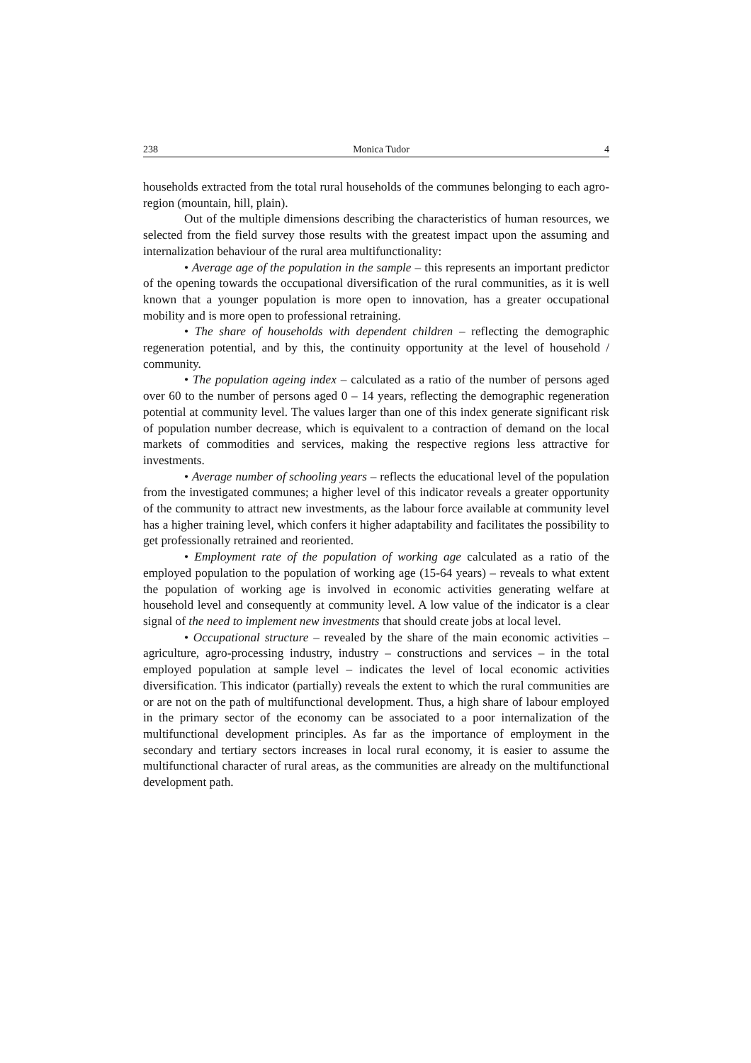238 Monica Tudor 4
households extracted from the total rural households of the communes belonging to each agro-region (mountain, hill, plain).
Out of the multiple dimensions describing the characteristics of human resources, we selected from the field survey those results with the greatest impact upon the assuming and internalization behaviour of the rural area multifunctionality:
• Average age of the population in the sample – this represents an important predictor of the opening towards the occupational diversification of the rural communities, as it is well known that a younger population is more open to innovation, has a greater occupational mobility and is more open to professional retraining.
• The share of households with dependent children – reflecting the demographic regeneration potential, and by this, the continuity opportunity at the level of household / community.
• The population ageing index – calculated as a ratio of the number of persons aged over 60 to the number of persons aged 0 – 14 years, reflecting the demographic regeneration potential at community level. The values larger than one of this index generate significant risk of population number decrease, which is equivalent to a contraction of demand on the local markets of commodities and services, making the respective regions less attractive for investments.
• Average number of schooling years – reflects the educational level of the population from the investigated communes; a higher level of this indicator reveals a greater opportunity of the community to attract new investments, as the labour force available at community level has a higher training level, which confers it higher adaptability and facilitates the possibility to get professionally retrained and reoriented.
• Employment rate of the population of working age calculated as a ratio of the employed population to the population of working age (15-64 years) – reveals to what extent the population of working age is involved in economic activities generating welfare at household level and consequently at community level. A low value of the indicator is a clear signal of the need to implement new investments that should create jobs at local level.
• Occupational structure – revealed by the share of the main economic activities – agriculture, agro-processing industry, industry – constructions and services – in the total employed population at sample level – indicates the level of local economic activities diversification. This indicator (partially) reveals the extent to which the rural communities are or are not on the path of multifunctional development. Thus, a high share of labour employed in the primary sector of the economy can be associated to a poor internalization of the multifunctional development principles. As far as the importance of employment in the secondary and tertiary sectors increases in local rural economy, it is easier to assume the multifunctional character of rural areas, as the communities are already on the multifunctional development path.